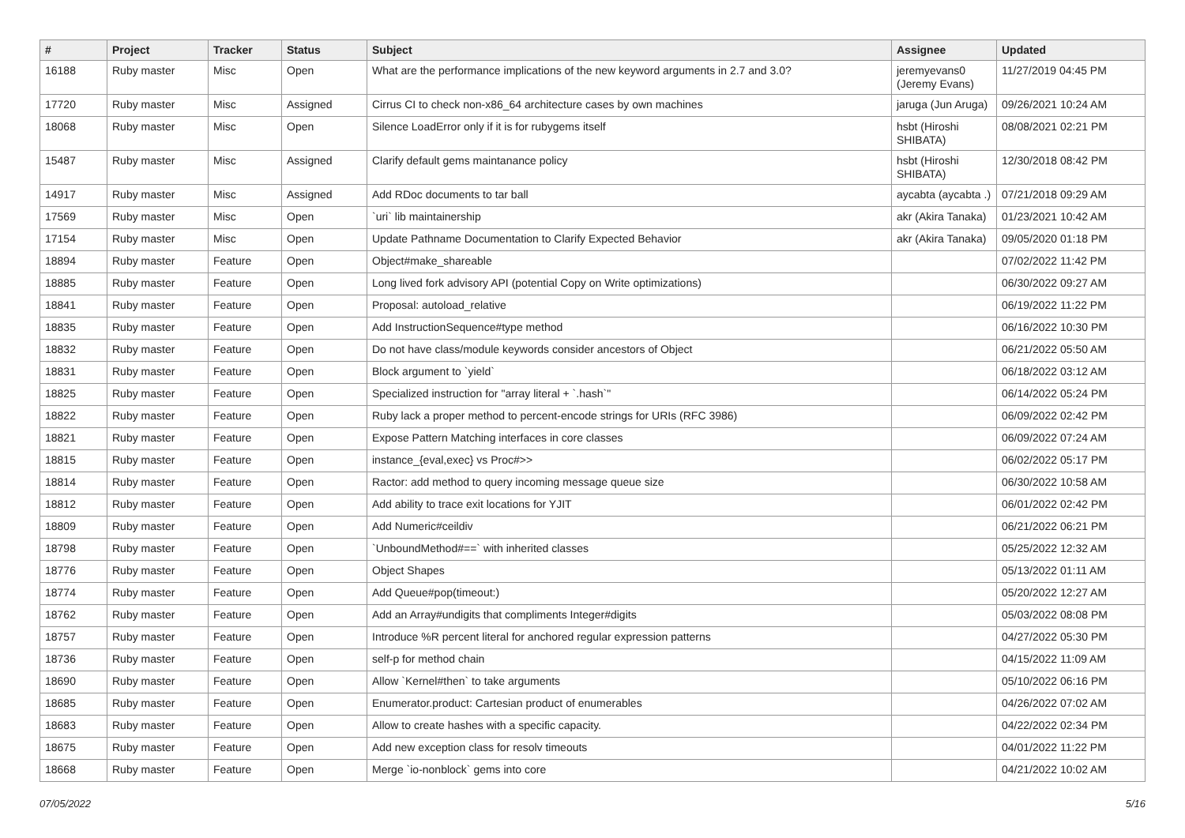| # | Project | Tracker | Status | Subject | Assignee | Updated |
| --- | --- | --- | --- | --- | --- | --- |
| 16188 | Ruby master | Misc | Open | What are the performance implications of the new keyword arguments in 2.7 and 3.0? | jeremyevans0 (Jeremy Evans) | 11/27/2019 04:45 PM |
| 17720 | Ruby master | Misc | Assigned | Cirrus CI to check non-x86_64 architecture cases by own machines | jaruga (Jun Aruga) | 09/26/2021 10:24 AM |
| 18068 | Ruby master | Misc | Open | Silence LoadError only if it is for rubygems itself | hsbt (Hiroshi SHIBATA) | 08/08/2021 02:21 PM |
| 15487 | Ruby master | Misc | Assigned | Clarify default gems maintanance policy | hsbt (Hiroshi SHIBATA) | 12/30/2018 08:42 PM |
| 14917 | Ruby master | Misc | Assigned | Add RDoc documents to tar ball | aycabta (aycabta .) | 07/21/2018 09:29 AM |
| 17569 | Ruby master | Misc | Open | `uri` lib maintainership | akr (Akira Tanaka) | 01/23/2021 10:42 AM |
| 17154 | Ruby master | Misc | Open | Update Pathname Documentation to Clarify Expected Behavior | akr (Akira Tanaka) | 09/05/2020 01:18 PM |
| 18894 | Ruby master | Feature | Open | Object#make_shareable | | 07/02/2022 11:42 PM |
| 18885 | Ruby master | Feature | Open | Long lived fork advisory API (potential Copy on Write optimizations) | | 06/30/2022 09:27 AM |
| 18841 | Ruby master | Feature | Open | Proposal: autoload_relative | | 06/19/2022 11:22 PM |
| 18835 | Ruby master | Feature | Open | Add InstructionSequence#type method | | 06/16/2022 10:30 PM |
| 18832 | Ruby master | Feature | Open | Do not have class/module keywords consider ancestors of Object | | 06/21/2022 05:50 AM |
| 18831 | Ruby master | Feature | Open | Block argument to `yield` | | 06/18/2022 03:12 AM |
| 18825 | Ruby master | Feature | Open | Specialized instruction for "array literal + `.hash`" | | 06/14/2022 05:24 PM |
| 18822 | Ruby master | Feature | Open | Ruby lack a proper method to percent-encode strings for URIs (RFC 3986) | | 06/09/2022 02:42 PM |
| 18821 | Ruby master | Feature | Open | Expose Pattern Matching interfaces in core classes | | 06/09/2022 07:24 AM |
| 18815 | Ruby master | Feature | Open | instance_{eval,exec} vs Proc#>> | | 06/02/2022 05:17 PM |
| 18814 | Ruby master | Feature | Open | Ractor: add method to query incoming message queue size | | 06/30/2022 10:58 AM |
| 18812 | Ruby master | Feature | Open | Add ability to trace exit locations for YJIT | | 06/01/2022 02:42 PM |
| 18809 | Ruby master | Feature | Open | Add Numeric#ceildiv | | 06/21/2022 06:21 PM |
| 18798 | Ruby master | Feature | Open | `UnboundMethod#==` with inherited classes | | 05/25/2022 12:32 AM |
| 18776 | Ruby master | Feature | Open | Object Shapes | | 05/13/2022 01:11 AM |
| 18774 | Ruby master | Feature | Open | Add Queue#pop(timeout:) | | 05/20/2022 12:27 AM |
| 18762 | Ruby master | Feature | Open | Add an Array#undigits that compliments Integer#digits | | 05/03/2022 08:08 PM |
| 18757 | Ruby master | Feature | Open | Introduce %R percent literal for anchored regular expression patterns | | 04/27/2022 05:30 PM |
| 18736 | Ruby master | Feature | Open | self-p for method chain | | 04/15/2022 11:09 AM |
| 18690 | Ruby master | Feature | Open | Allow `Kernel#then` to take arguments | | 05/10/2022 06:16 PM |
| 18685 | Ruby master | Feature | Open | Enumerator.product: Cartesian product of enumerables | | 04/26/2022 07:02 AM |
| 18683 | Ruby master | Feature | Open | Allow to create hashes with a specific capacity. | | 04/22/2022 02:34 PM |
| 18675 | Ruby master | Feature | Open | Add new exception class for resolv timeouts | | 04/01/2022 11:22 PM |
| 18668 | Ruby master | Feature | Open | Merge `io-nonblock` gems into core | | 04/21/2022 10:02 AM |
07/05/2022 5/16